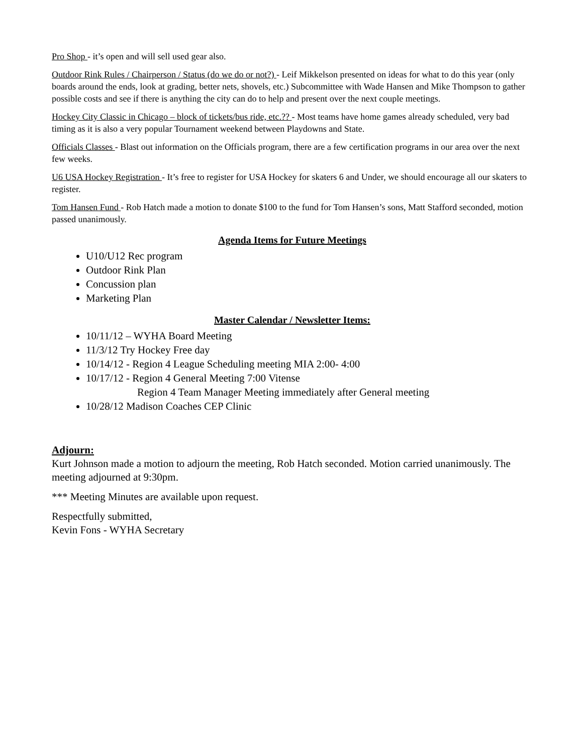Pro Shop - it’s open and will sell used gear also.
Outdoor Rink Rules / Chairperson / Status (do we do or not?) - Leif Mikkelson presented on ideas for what to do this year (only boards around the ends, look at grading, better nets, shovels, etc.) Subcommittee with Wade Hansen and Mike Thompson to gather possible costs and see if there is anything the city can do to help and present over the next couple meetings.
Hockey City Classic in Chicago – block of tickets/bus ride, etc.?? - Most teams have home games already scheduled, very bad timing as it is also a very popular Tournament weekend between Playdowns and State.
Officials Classes - Blast out information on the Officials program, there are a few certification programs in our area over the next few weeks.
U6 USA Hockey Registration - It’s free to register for USA Hockey for skaters 6 and Under, we should encourage all our skaters to register.
Tom Hansen Fund - Rob Hatch made a motion to donate $100 to the fund for Tom Hansen’s sons, Matt Stafford seconded, motion passed unanimously.
Agenda Items for Future Meetings
U10/U12 Rec program
Outdoor Rink Plan
Concussion plan
Marketing Plan
Master Calendar / Newsletter Items:
10/11/12 – WYHA Board Meeting
11/3/12 Try Hockey Free day
10/14/12 - Region 4 League Scheduling meeting MIA 2:00- 4:00
10/17/12 - Region 4 General Meeting 7:00 Vitense
Region 4 Team Manager Meeting immediately after General meeting
10/28/12 Madison Coaches CEP Clinic
Adjourn:
Kurt Johnson made a motion to adjourn the meeting, Rob Hatch seconded. Motion carried unanimously. The meeting adjourned at 9:30pm.
*** Meeting Minutes are available upon request.
Respectfully submitted,
Kevin Fons - WYHA Secretary